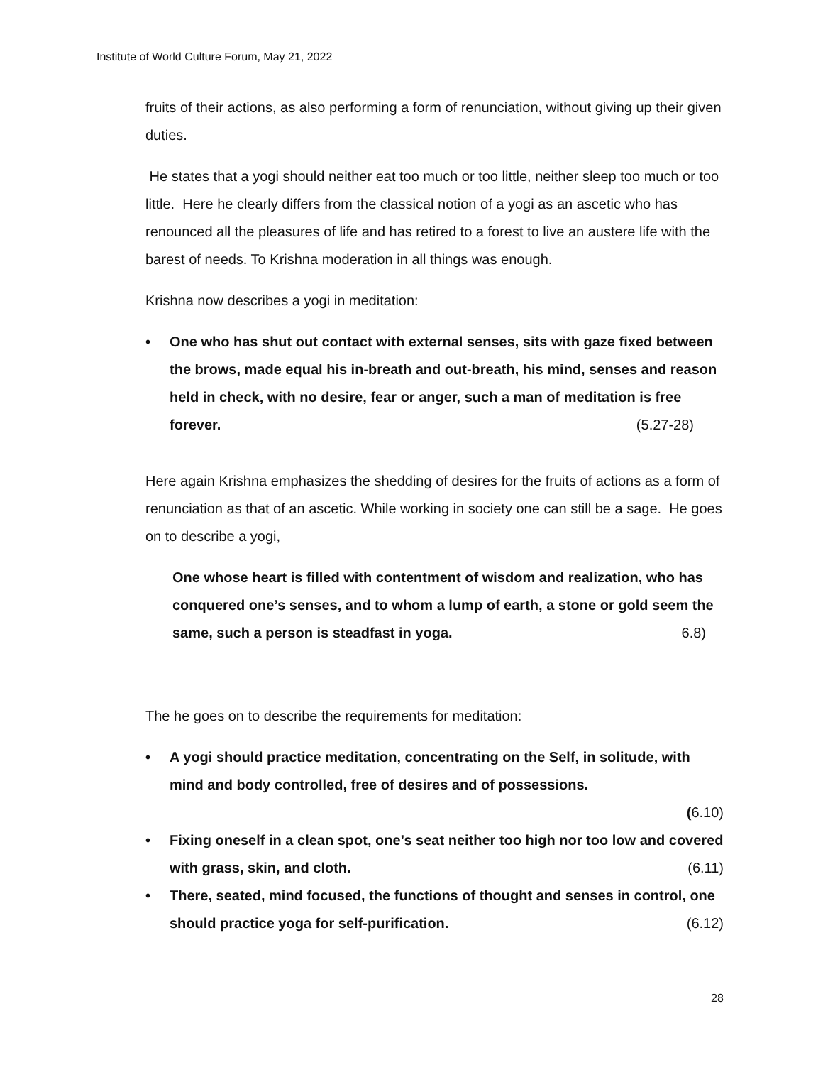Institute of World Culture Forum, May 21, 2022
fruits of their actions, as also performing a form of renunciation, without giving up their given duties.
He states that a yogi should neither eat too much or too little, neither sleep too much or too little. Here he clearly differs from the classical notion of a yogi as an ascetic who has renounced all the pleasures of life and has retired to a forest to live an austere life with the barest of needs. To Krishna moderation in all things was enough.
Krishna now describes a yogi in meditation:
• One who has shut out contact with external senses, sits with gaze fixed between the brows, made equal his in-breath and out-breath, his mind, senses and reason held in check, with no desire, fear or anger, such a man of meditation is free forever. (5.27-28)
Here again Krishna emphasizes the shedding of desires for the fruits of actions as a form of renunciation as that of an ascetic. While working in society one can still be a sage. He goes on to describe a yogi,
One whose heart is filled with contentment of wisdom and realization, who has conquered one’s senses, and to whom a lump of earth, a stone or gold seem the same, such a person is steadfast in yoga. 6.8)
The he goes on to describe the requirements for meditation:
• A yogi should practice meditation, concentrating on the Self, in solitude, with mind and body controlled, free of desires and of possessions.
(6.10)
• Fixing oneself in a clean spot, one’s seat neither too high nor too low and covered with grass, skin, and cloth. (6.11)
• There, seated, mind focused, the functions of thought and senses in control, one should practice yoga for self-purification. (6.12)
28